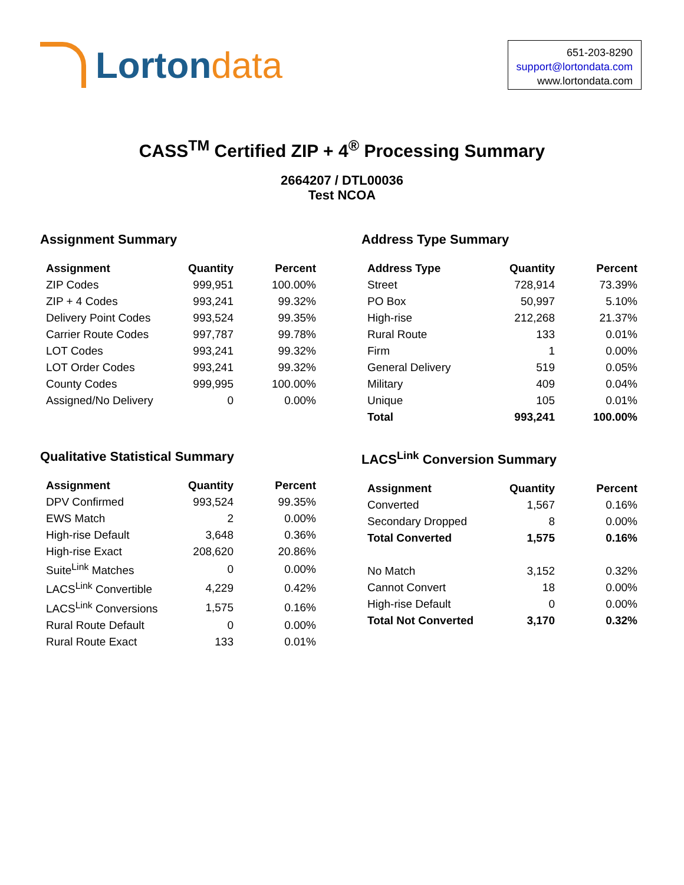Lorton data
651-203-8290
support@lortondata.com
www.lortondata.com
CASS<sup>TM</sup> Certified ZIP + 4<sup>®</sup> Processing Summary
2664207 / DTL00036
Test NCOA
Assignment Summary
| Assignment | Quantity | Percent |
| --- | --- | --- |
| ZIP Codes | 999,951 | 100.00% |
| ZIP + 4 Codes | 993,241 | 99.32% |
| Delivery Point Codes | 993,524 | 99.35% |
| Carrier Route Codes | 997,787 | 99.78% |
| LOT Codes | 993,241 | 99.32% |
| LOT Order Codes | 993,241 | 99.32% |
| County Codes | 999,995 | 100.00% |
| Assigned/No Delivery | 0 | 0.00% |
Address Type Summary
| Address Type | Quantity | Percent |
| --- | --- | --- |
| Street | 728,914 | 73.39% |
| PO Box | 50,997 | 5.10% |
| High-rise | 212,268 | 21.37% |
| Rural Route | 133 | 0.01% |
| Firm | 1 | 0.00% |
| General Delivery | 519 | 0.05% |
| Military | 409 | 0.04% |
| Unique | 105 | 0.01% |
| Total | 993,241 | 100.00% |
Qualitative Statistical Summary
| Assignment | Quantity | Percent |
| --- | --- | --- |
| DPV Confirmed | 993,524 | 99.35% |
| EWS Match | 2 | 0.00% |
| High-rise Default | 3,648 | 0.36% |
| High-rise Exact | 208,620 | 20.86% |
| Suite<sup>Link</sup> Matches | 0 | 0.00% |
| LACS<sup>Link</sup> Convertible | 4,229 | 0.42% |
| LACS<sup>Link</sup> Conversions | 1,575 | 0.16% |
| Rural Route Default | 0 | 0.00% |
| Rural Route Exact | 133 | 0.01% |
LACS<sup>Link</sup> Conversion Summary
| Assignment | Quantity | Percent |
| --- | --- | --- |
| Converted | 1,567 | 0.16% |
| Secondary Dropped | 8 | 0.00% |
| Total Converted | 1,575 | 0.16% |
| No Match | 3,152 | 0.32% |
| Cannot Convert | 18 | 0.00% |
| High-rise Default | 0 | 0.00% |
| Total Not Converted | 3,170 | 0.32% |